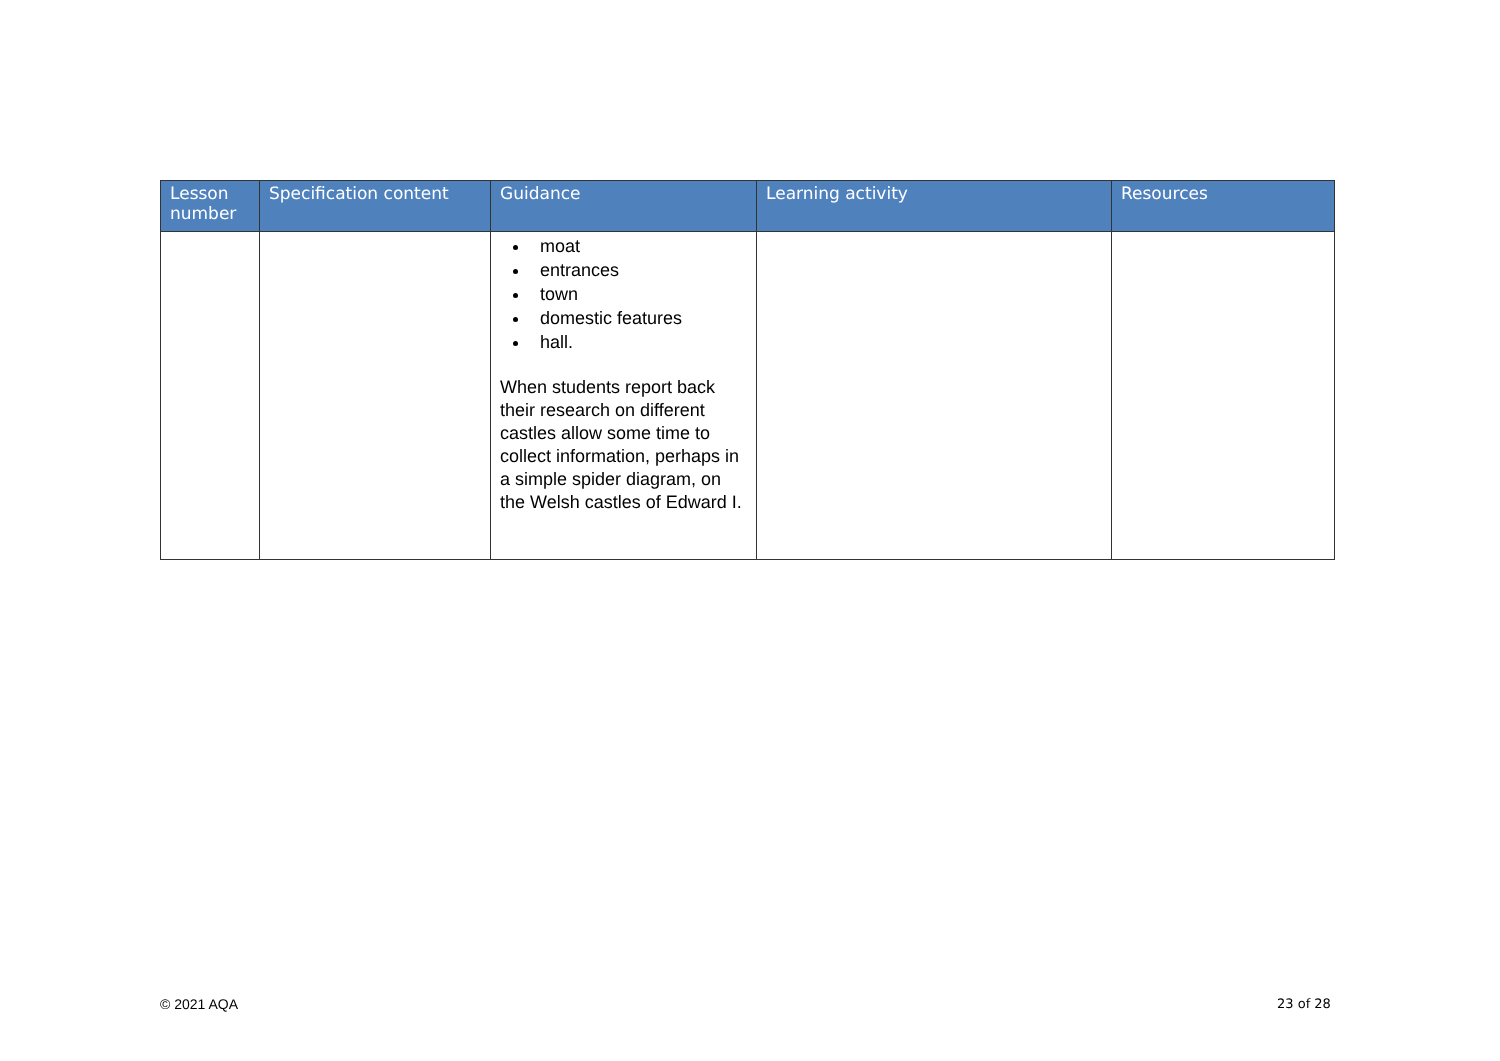| Lesson number | Specification content | Guidance | Learning activity | Resources |
| --- | --- | --- | --- | --- |
| | | moat entrances town domestic features hall. When students report back their research on different castles allow some time to collect information, perhaps in a simple spider diagram, on the Welsh castles of Edward I. | | |
© 2021 AQA 23 of 28